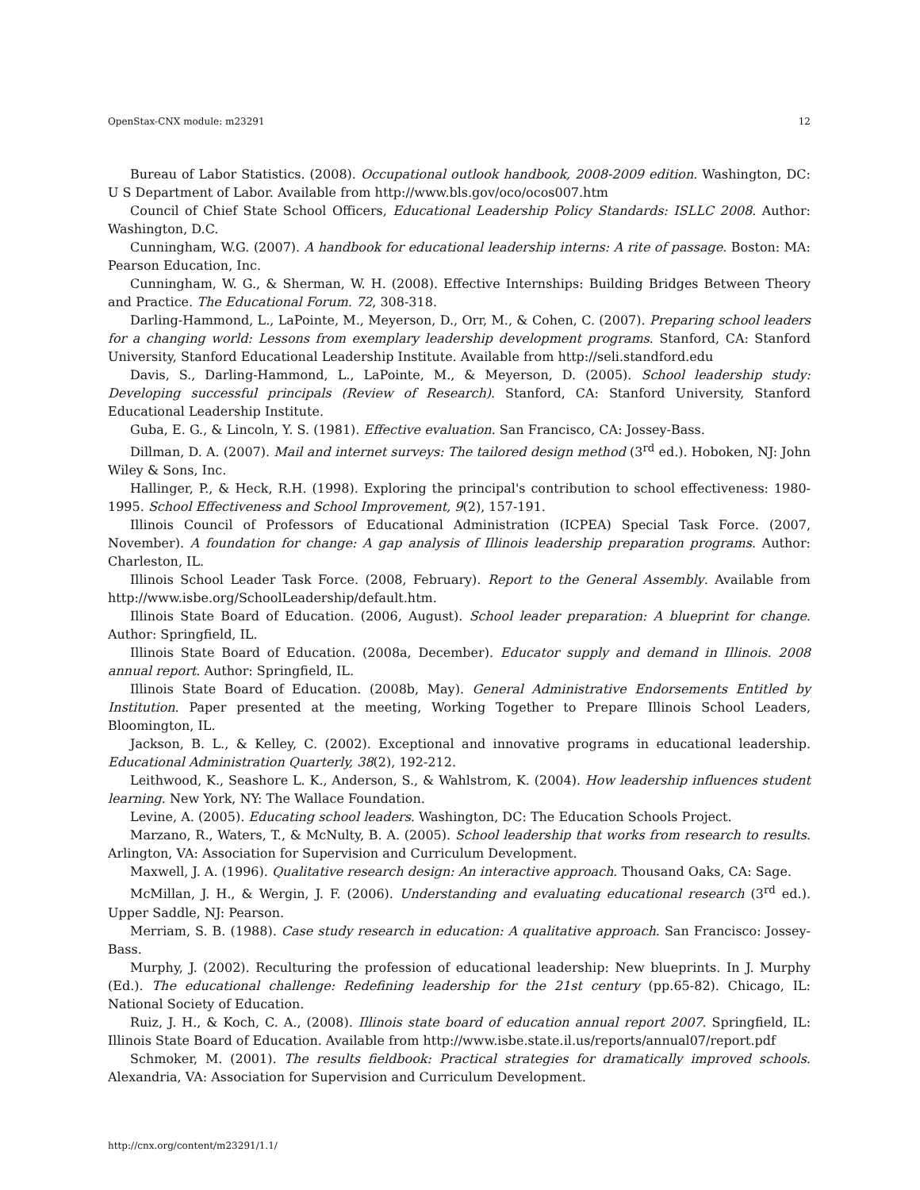OpenStax-CNX module: m23291 12
Bureau of Labor Statistics. (2008). Occupational outlook handbook, 2008-2009 edition. Washington, DC: U S Department of Labor. Available from http://www.bls.gov/oco/ocos007.htm
Council of Chief State School Officers, Educational Leadership Policy Standards: ISLLC 2008. Author: Washington, D.C.
Cunningham, W.G. (2007). A handbook for educational leadership interns: A rite of passage. Boston: MA: Pearson Education, Inc.
Cunningham, W. G., & Sherman, W. H. (2008). Effective Internships: Building Bridges Between Theory and Practice. The Educational Forum. 72, 308-318.
Darling-Hammond, L., LaPointe, M., Meyerson, D., Orr, M., & Cohen, C. (2007). Preparing school leaders for a changing world: Lessons from exemplary leadership development programs. Stanford, CA: Stanford University, Stanford Educational Leadership Institute. Available from http://seli.standford.edu
Davis, S., Darling-Hammond, L., LaPointe, M., & Meyerson, D. (2005). School leadership study: Developing successful principals (Review of Research). Stanford, CA: Stanford University, Stanford Educational Leadership Institute.
Guba, E. G., & Lincoln, Y. S. (1981). Effective evaluation. San Francisco, CA: Jossey-Bass.
Dillman, D. A. (2007). Mail and internet surveys: The tailored design method (3<sup>rd</sup> ed.). Hoboken, NJ: John Wiley & Sons, Inc.
Hallinger, P., & Heck, R.H. (1998). Exploring the principal's contribution to school effectiveness: 1980-1995. School Effectiveness and School Improvement, 9(2), 157-191.
Illinois Council of Professors of Educational Administration (ICPEA) Special Task Force. (2007, November). A foundation for change: A gap analysis of Illinois leadership preparation programs. Author: Charleston, IL.
Illinois School Leader Task Force. (2008, February). Report to the General Assembly. Available from http://www.isbe.org/SchoolLeadership/default.htm.
Illinois State Board of Education. (2006, August). School leader preparation: A blueprint for change. Author: Springfield, IL.
Illinois State Board of Education. (2008a, December). Educator supply and demand in Illinois. 2008 annual report. Author: Springfield, IL.
Illinois State Board of Education. (2008b, May). General Administrative Endorsements Entitled by Institution. Paper presented at the meeting, Working Together to Prepare Illinois School Leaders, Bloomington, IL.
Jackson, B. L., & Kelley, C. (2002). Exceptional and innovative programs in educational leadership. Educational Administration Quarterly, 38(2), 192-212.
Leithwood, K., Seashore L. K., Anderson, S., & Wahlstrom, K. (2004). How leadership influences student learning. New York, NY: The Wallace Foundation.
Levine, A. (2005). Educating school leaders. Washington, DC: The Education Schools Project.
Marzano, R., Waters, T., & McNulty, B. A. (2005). School leadership that works from research to results. Arlington, VA: Association for Supervision and Curriculum Development.
Maxwell, J. A. (1996). Qualitative research design: An interactive approach. Thousand Oaks, CA: Sage.
McMillan, J. H., & Wergin, J. F. (2006). Understanding and evaluating educational research (3<sup>rd</sup> ed.). Upper Saddle, NJ: Pearson.
Merriam, S. B. (1988). Case study research in education: A qualitative approach. San Francisco: Jossey-Bass.
Murphy, J. (2002). Reculturing the profession of educational leadership: New blueprints. In J. Murphy (Ed.). The educational challenge: Redefining leadership for the 21st century (pp.65-82). Chicago, IL: National Society of Education.
Ruiz, J. H., & Koch, C. A., (2008). Illinois state board of education annual report 2007. Springfield, IL: Illinois State Board of Education. Available from http://www.isbe.state.il.us/reports/annual07/report.pdf
Schmoker, M. (2001). The results fieldbook: Practical strategies for dramatically improved schools. Alexandria, VA: Association for Supervision and Curriculum Development.
http://cnx.org/content/m23291/1.1/